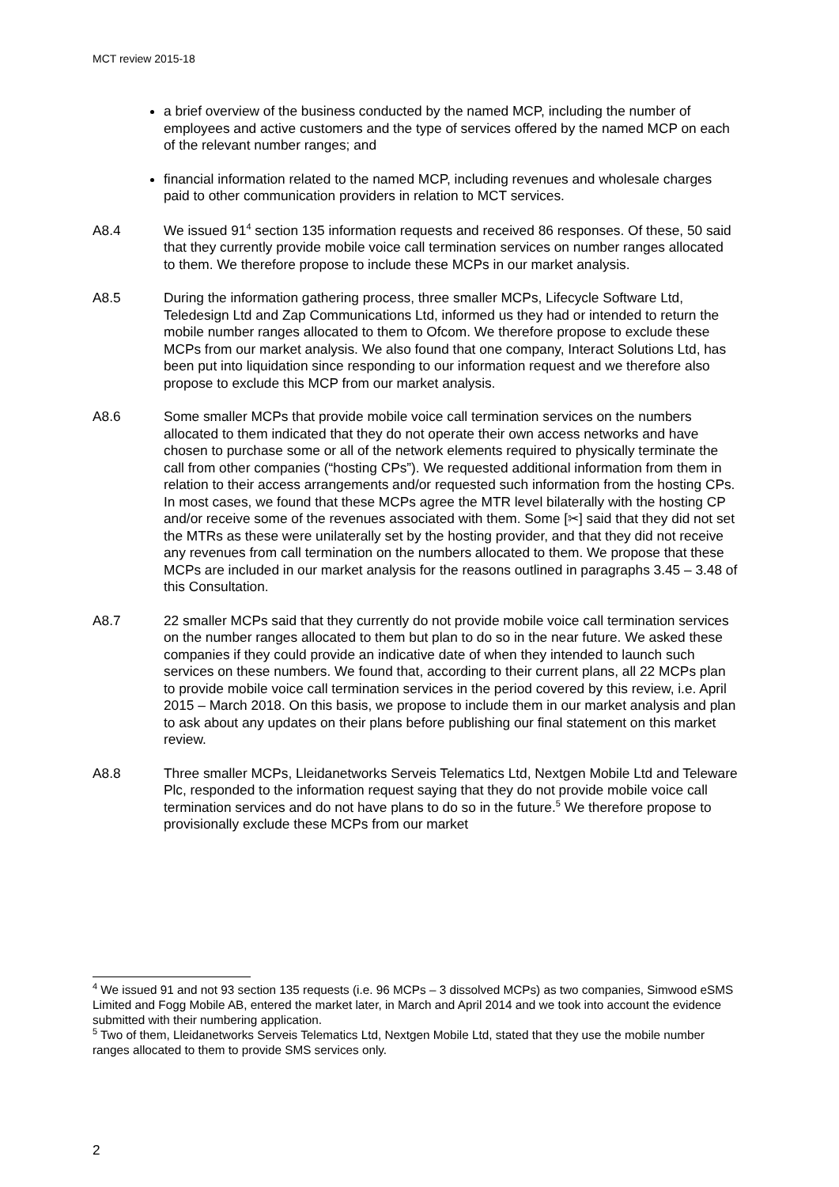MCT review 2015-18
a brief overview of the business conducted by the named MCP, including the number of employees and active customers and the type of services offered by the named MCP on each of the relevant number ranges; and
financial information related to the named MCP, including revenues and wholesale charges paid to other communication providers in relation to MCT services.
A8.4 We issued 91<sup>4</sup> section 135 information requests and received 86 responses. Of these, 50 said that they currently provide mobile voice call termination services on number ranges allocated to them. We therefore propose to include these MCPs in our market analysis.
A8.5 During the information gathering process, three smaller MCPs, Lifecycle Software Ltd, Teledesign Ltd and Zap Communications Ltd, informed us they had or intended to return the mobile number ranges allocated to them to Ofcom. We therefore propose to exclude these MCPs from our market analysis. We also found that one company, Interact Solutions Ltd, has been put into liquidation since responding to our information request and we therefore also propose to exclude this MCP from our market analysis.
A8.6 Some smaller MCPs that provide mobile voice call termination services on the numbers allocated to them indicated that they do not operate their own access networks and have chosen to purchase some or all of the network elements required to physically terminate the call from other companies (“hosting CPs”). We requested additional information from them in relation to their access arrangements and/or requested such information from the hosting CPs. In most cases, we found that these MCPs agree the MTR level bilaterally with the hosting CP and/or receive some of the revenues associated with them. Some [✂] said that they did not set the MTRs as these were unilaterally set by the hosting provider, and that they did not receive any revenues from call termination on the numbers allocated to them. We propose that these MCPs are included in our market analysis for the reasons outlined in paragraphs 3.45 – 3.48 of this Consultation.
A8.7 22 smaller MCPs said that they currently do not provide mobile voice call termination services on the number ranges allocated to them but plan to do so in the near future. We asked these companies if they could provide an indicative date of when they intended to launch such services on these numbers. We found that, according to their current plans, all 22 MCPs plan to provide mobile voice call termination services in the period covered by this review, i.e. April 2015 – March 2018. On this basis, we propose to include them in our market analysis and plan to ask about any updates on their plans before publishing our final statement on this market review.
A8.8 Three smaller MCPs, Lleidanetworks Serveis Telematics Ltd, Nextgen Mobile Ltd and Teleware Plc, responded to the information request saying that they do not provide mobile voice call termination services and do not have plans to do so in the future.<sup>5</sup> We therefore propose to provisionally exclude these MCPs from our market
<sup>4</sup> We issued 91 and not 93 section 135 requests (i.e. 96 MCPs – 3 dissolved MCPs) as two companies, Simwood eSMS Limited and Fogg Mobile AB, entered the market later, in March and April 2014 and we took into account the evidence submitted with their numbering application.
<sup>5</sup> Two of them, Lleidanetworks Serveis Telematics Ltd, Nextgen Mobile Ltd, stated that they use the mobile number ranges allocated to them to provide SMS services only.
2